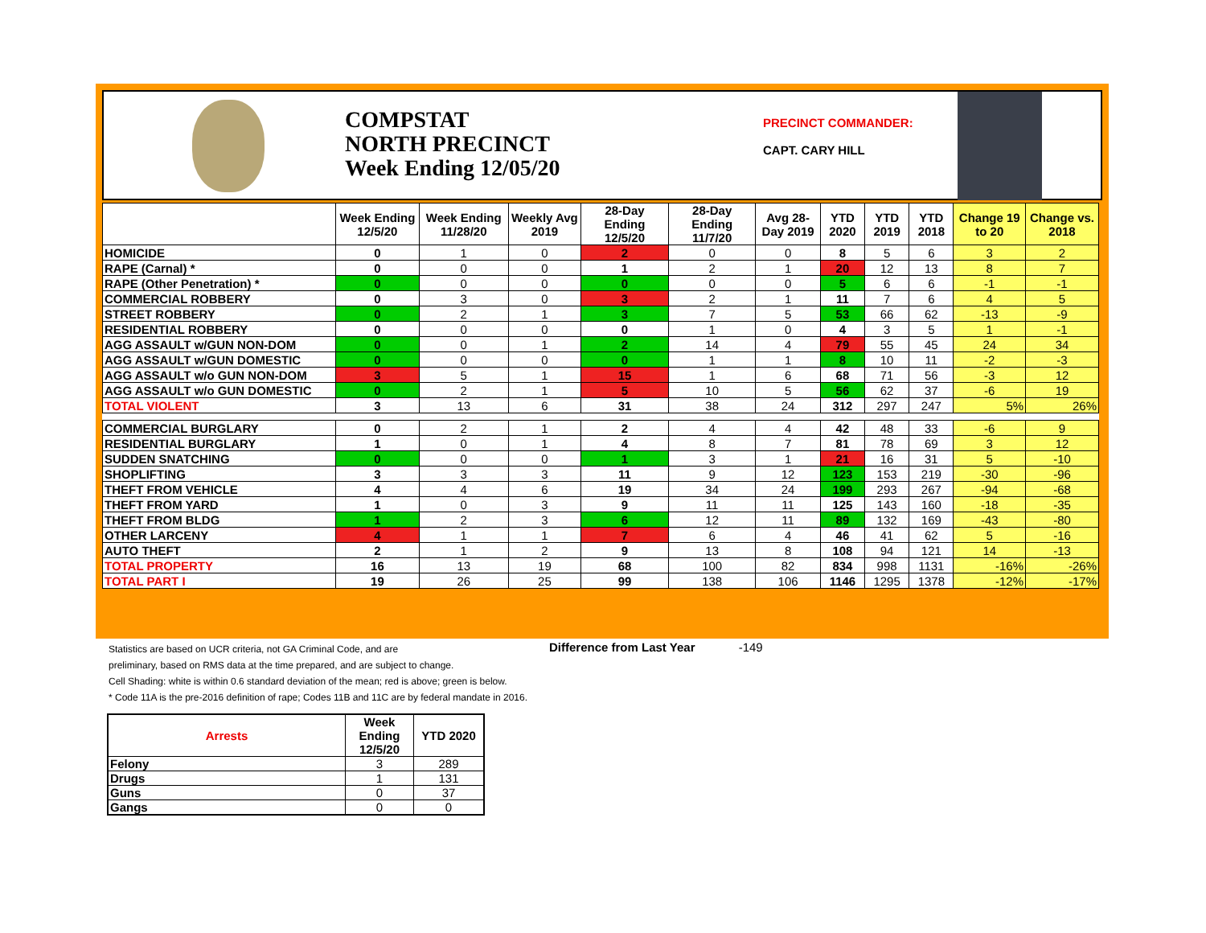COMPSTAT
NORTH PRECINCT
Week Ending 12/05/20
PRECINCT COMMANDER:
CAPT. CARY HILL
| | Week Ending 12/5/20 | Week Ending 11/28/20 | Weekly Avg 2019 | 28-Day Ending 12/5/20 | 28-Day Ending 11/7/20 | Avg 28-Day 2019 | YTD 2020 | YTD 2019 | YTD 2018 | Change 19 to 20 | Change vs. 2018 |
| --- | --- | --- | --- | --- | --- | --- | --- | --- | --- | --- | --- |
| HOMICIDE | 0 | 1 | 0 | 2 | 0 | 0 | 8 | 5 | 6 | 3 | 2 |
| RAPE (Carnal) * | 0 | 0 | 0 | 1 | 2 | 1 | 20 | 12 | 13 | 8 | 7 |
| RAPE (Other Penetration) * | 0 | 0 | 0 | 0 | 0 | 0 | 5 | 6 | 6 | -1 | -1 |
| COMMERCIAL ROBBERY | 0 | 3 | 0 | 3 | 2 | 1 | 11 | 7 | 6 | 4 | 5 |
| STREET ROBBERY | 0 | 2 | 1 | 3 | 7 | 5 | 53 | 66 | 62 | -13 | -9 |
| RESIDENTIAL ROBBERY | 0 | 0 | 0 | 0 | 1 | 0 | 4 | 3 | 5 | 1 | -1 |
| AGG ASSAULT w/GUN NON-DOM | 0 | 0 | 1 | 2 | 14 | 4 | 79 | 55 | 45 | 24 | 34 |
| AGG ASSAULT w/GUN DOMESTIC | 0 | 0 | 0 | 0 | 1 | 1 | 8 | 10 | 11 | -2 | -3 |
| AGG ASSAULT w/o GUN NON-DOM | 3 | 5 | 1 | 15 | 1 | 6 | 68 | 71 | 56 | -3 | 12 |
| AGG ASSAULT w/o GUN DOMESTIC | 0 | 2 | 1 | 5 | 10 | 5 | 56 | 62 | 37 | -6 | 19 |
| TOTAL VIOLENT | 3 | 13 | 6 | 31 | 38 | 24 | 312 | 297 | 247 | 5% | 26% |
| COMMERCIAL BURGLARY | 0 | 2 | 1 | 2 | 4 | 4 | 42 | 48 | 33 | -6 | 9 |
| RESIDENTIAL BURGLARY | 1 | 0 | 1 | 4 | 8 | 7 | 81 | 78 | 69 | 3 | 12 |
| SUDDEN SNATCHING | 0 | 0 | 0 | 1 | 3 | 1 | 21 | 16 | 31 | 5 | -10 |
| SHOPLIFTING | 3 | 3 | 3 | 11 | 9 | 12 | 123 | 153 | 219 | -30 | -96 |
| THEFT FROM VEHICLE | 4 | 4 | 6 | 19 | 34 | 24 | 199 | 293 | 267 | -94 | -68 |
| THEFT FROM YARD | 1 | 0 | 3 | 9 | 11 | 11 | 125 | 143 | 160 | -18 | -35 |
| THEFT FROM BLDG | 1 | 2 | 3 | 6 | 12 | 11 | 89 | 132 | 169 | -43 | -80 |
| OTHER LARCENY | 4 | 1 | 1 | 7 | 6 | 4 | 46 | 41 | 62 | 5 | -16 |
| AUTO THEFT | 2 | 1 | 2 | 9 | 13 | 8 | 108 | 94 | 121 | 14 | -13 |
| TOTAL PROPERTY | 16 | 13 | 19 | 68 | 100 | 82 | 834 | 998 | 1131 | -16% | -26% |
| TOTAL PART I | 19 | 26 | 25 | 99 | 138 | 106 | 1146 | 1295 | 1378 | -12% | -17% |
Statistics are based on UCR criteria, not GA Criminal Code, and are
preliminary, based on RMS data at the time prepared, and are subject to change.
Cell Shading: white is within 0.6 standard deviation of the mean; red is above; green is below.
* Code 11A is the pre-2016 definition of rape; Codes 11B and 11C are by federal mandate in 2016.
Difference from Last Year -149
| Arrests | Week Ending 12/5/20 | YTD 2020 |
| --- | --- | --- |
| Felony | 3 | 289 |
| Drugs | 1 | 131 |
| Guns | 0 | 37 |
| Gangs | 0 | 0 |